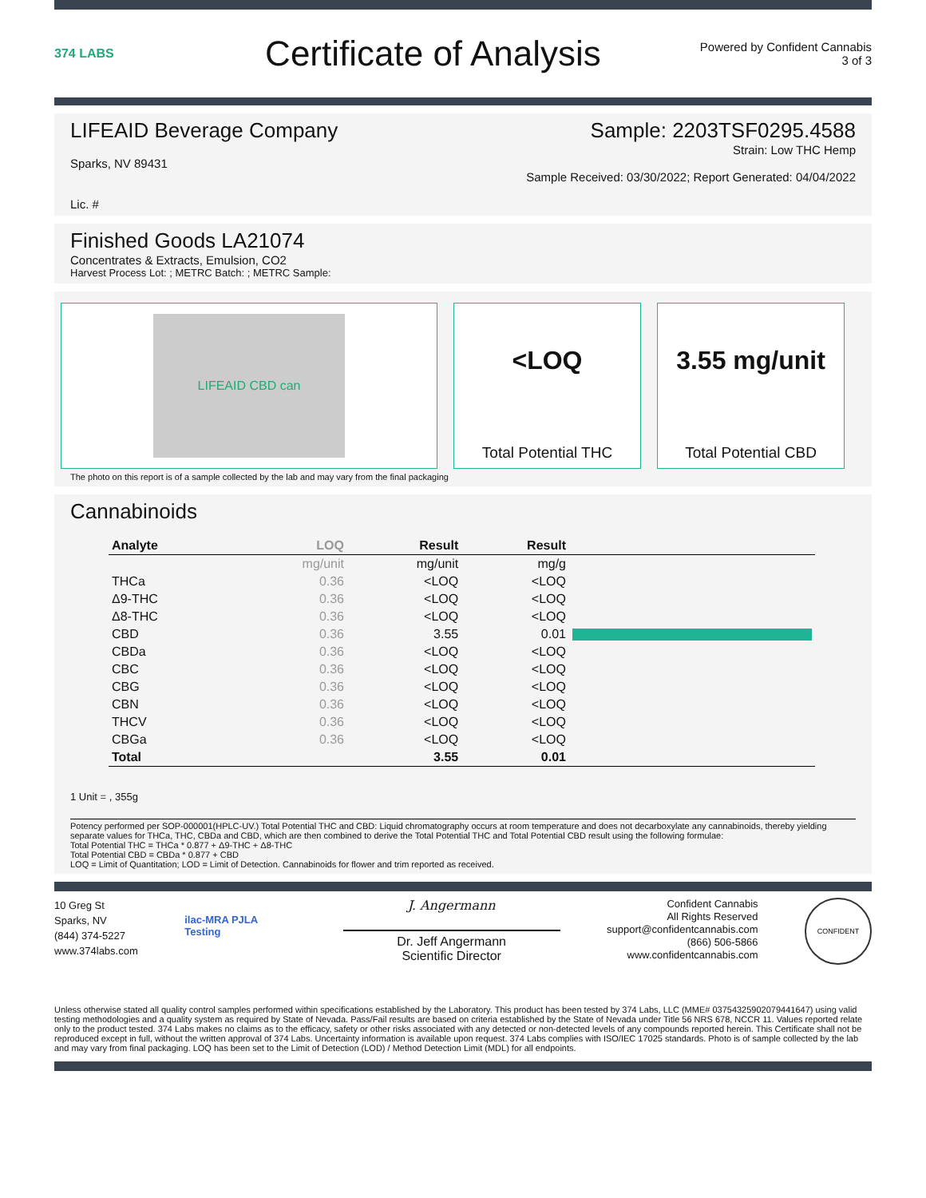374 LABS
Certificate of Analysis
Powered by Confident Cannabis
3 of 3
LIFEAID Beverage Company Sample: 2203TSF0295.4588
Sparks, NV 89431
Lic. #
Strain: Low THC Hemp
Sample Received: 03/30/2022; Report Generated: 04/04/2022
Finished Goods LA21074
Concentrates & Extracts, Emulsion, CO2
Harvest Process Lot: ; METRC Batch: ; METRC Sample:
LIFEAID CBD can
<LOQ
Total Potential THC
3.55 mg/unit
Total Potential CBD
The photo on this report is of a sample collected by the lab and may vary from the final packaging
Cannabinoids
| Analyte | LOQ | Result | Result | |
| --- | --- | --- | --- | --- |
| | mg/unit | mg/unit | mg/g | |
| THCa | 0.36 | <LOQ | <LOQ | |
| Δ9-THC | 0.36 | <LOQ | <LOQ | |
| Δ8-THC | 0.36 | <LOQ | <LOQ | |
| CBD | 0.36 | 3.55 | 0.01 | |
| CBDa | 0.36 | <LOQ | <LOQ | |
| CBC | 0.36 | <LOQ | <LOQ | |
| CBG | 0.36 | <LOQ | <LOQ | |
| CBN | 0.36 | <LOQ | <LOQ | |
| THCV | 0.36 | <LOQ | <LOQ | |
| CBGa | 0.36 | <LOQ | <LOQ | |
| Total | | 3.55 | 0.01 | |
1 Unit = , 355g
Potency performed per SOP-000001(HPLC-UV.) Total Potential THC and CBD: Liquid chromatography occurs at room temperature and does not decarboxylate any cannabinoids, thereby yielding separate values for THCa, THC, CBDa and CBD, which are then combined to derive the Total Potential THC and Total Potential CBD result using the following formulae:
Total Potential THC = THCa * 0.877 + Δ9-THC + Δ8-THC
Total Potential CBD = CBDa * 0.877 + CBD
LOQ = Limit of Quantitation; LOD = Limit of Detection. Cannabinoids for flower and trim reported as received.
10 Greg St
Sparks, NV
(844) 374-5227
www.374labs.com
ilac-MRA PJLA Testing
J. Angermann
Dr. Jeff Angermann
Scientific Director
Confident Cannabis
All Rights Reserved
support@confidentcannabis.com
(866) 506-5866
www.confidentcannabis.com
CONFIDENT
Unless otherwise stated all quality control samples performed within specifications established by the Laboratory. This product has been tested by 374 Labs, LLC (MME# 03754325902079441647) using valid testing methodologies and a quality system as required by State of Nevada. Pass/Fail results are based on criteria established by the State of Nevada under Title 56 NRS 678, NCCR 11. Values reported relate only to the product tested. 374 Labs makes no claims as to the efficacy, safety or other risks associated with any detected or non-detected levels of any compounds reported herein. This Certificate shall not be reproduced except in full, without the written approval of 374 Labs. Uncertainty information is available upon request. 374 Labs complies with ISO/IEC 17025 standards. Photo is of sample collected by the lab and may vary from final packaging. LOQ has been set to the Limit of Detection (LOD) / Method Detection Limit (MDL) for all endpoints.